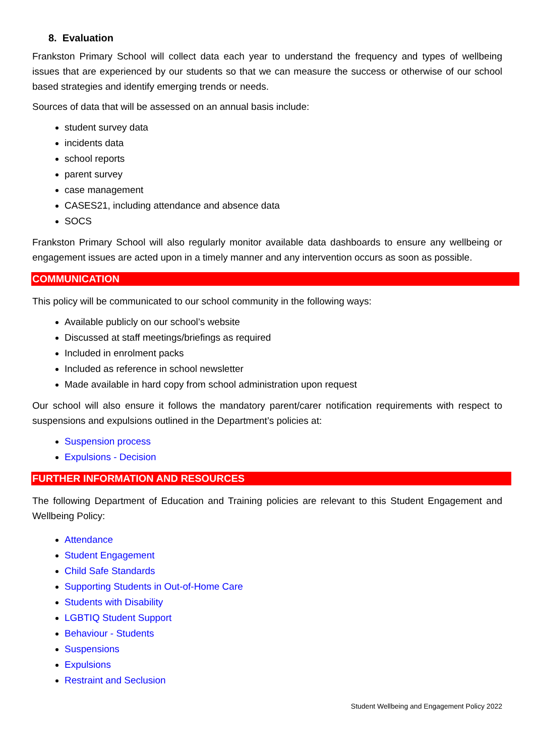8. Evaluation
Frankston Primary School will collect data each year to understand the frequency and types of wellbeing issues that are experienced by our students so that we can measure the success or otherwise of our school based strategies and identify emerging trends or needs.
Sources of data that will be assessed on an annual basis include:
student survey data
incidents data
school reports
parent survey
case management
CASES21, including attendance and absence data
SOCS
Frankston Primary School will also regularly monitor available data dashboards to ensure any wellbeing or engagement issues are acted upon in a timely manner and any intervention occurs as soon as possible.
COMMUNICATION
This policy will be communicated to our school community in the following ways:
Available publicly on our school’s website
Discussed at staff meetings/briefings as required
Included in enrolment packs
Included as reference in school newsletter
Made available in hard copy from school administration upon request
Our school will also ensure it follows the mandatory parent/carer notification requirements with respect to suspensions and expulsions outlined in the Department’s policies at:
Suspension process
Expulsions - Decision
FURTHER INFORMATION AND RESOURCES
The following Department of Education and Training policies are relevant to this Student Engagement and Wellbeing Policy:
Attendance
Student Engagement
Child Safe Standards
Supporting Students in Out-of-Home Care
Students with Disability
LGBTIQ Student Support
Behaviour - Students
Suspensions
Expulsions
Restraint and Seclusion
Student Wellbeing and Engagement Policy 2022